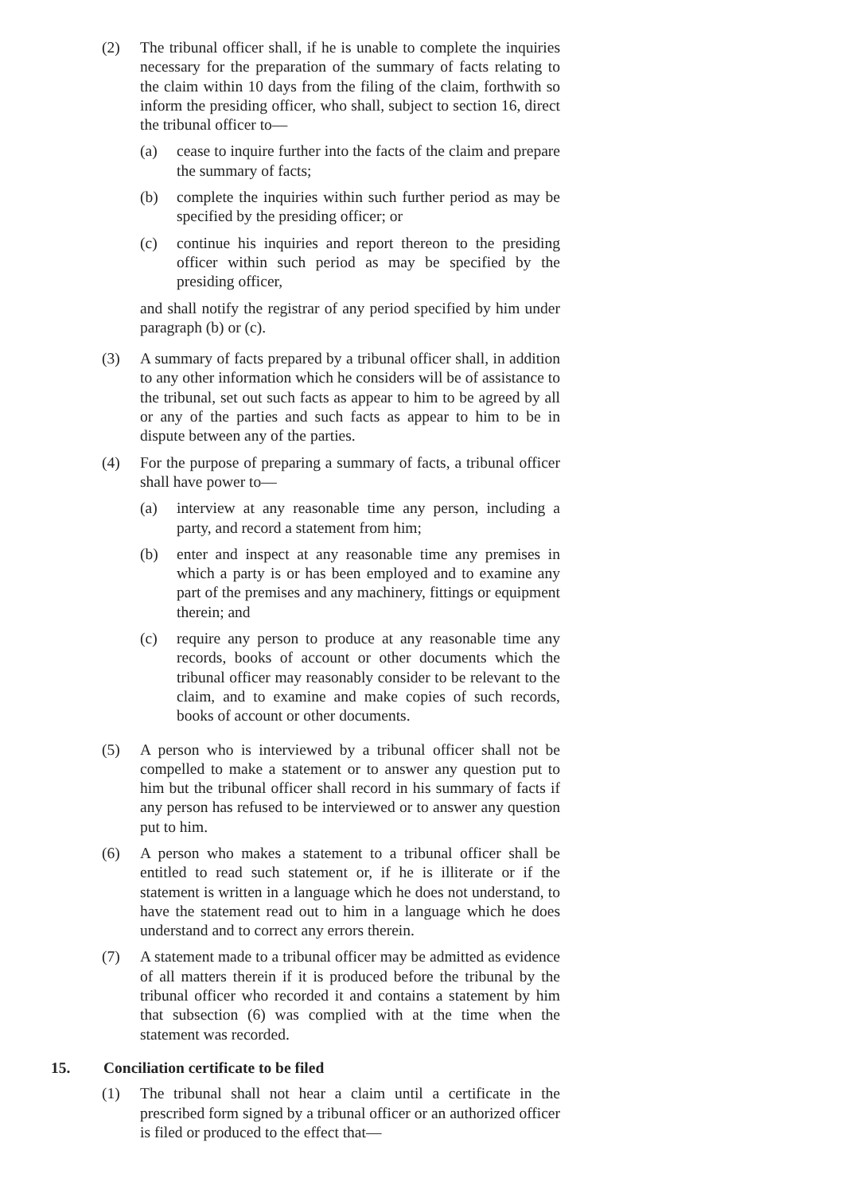(2) The tribunal officer shall, if he is unable to complete the inquiries necessary for the preparation of the summary of facts relating to the claim within 10 days from the filing of the claim, forthwith so inform the presiding officer, who shall, subject to section 16, direct the tribunal officer to—
(a) cease to inquire further into the facts of the claim and prepare the summary of facts;
(b) complete the inquiries within such further period as may be specified by the presiding officer; or
(c) continue his inquiries and report thereon to the presiding officer within such period as may be specified by the presiding officer,
and shall notify the registrar of any period specified by him under paragraph (b) or (c).
(3) A summary of facts prepared by a tribunal officer shall, in addition to any other information which he considers will be of assistance to the tribunal, set out such facts as appear to him to be agreed by all or any of the parties and such facts as appear to him to be in dispute between any of the parties.
(4) For the purpose of preparing a summary of facts, a tribunal officer shall have power to—
(a) interview at any reasonable time any person, including a party, and record a statement from him;
(b) enter and inspect at any reasonable time any premises in which a party is or has been employed and to examine any part of the premises and any machinery, fittings or equipment therein; and
(c) require any person to produce at any reasonable time any records, books of account or other documents which the tribunal officer may reasonably consider to be relevant to the claim, and to examine and make copies of such records, books of account or other documents.
(5) A person who is interviewed by a tribunal officer shall not be compelled to make a statement or to answer any question put to him but the tribunal officer shall record in his summary of facts if any person has refused to be interviewed or to answer any question put to him.
(6) A person who makes a statement to a tribunal officer shall be entitled to read such statement or, if he is illiterate or if the statement is written in a language which he does not understand, to have the statement read out to him in a language which he does understand and to correct any errors therein.
(7) A statement made to a tribunal officer may be admitted as evidence of all matters therein if it is produced before the tribunal by the tribunal officer who recorded it and contains a statement by him that subsection (6) was complied with at the time when the statement was recorded.
15. Conciliation certificate to be filed
(1) The tribunal shall not hear a claim until a certificate in the prescribed form signed by a tribunal officer or an authorized officer is filed or produced to the effect that—